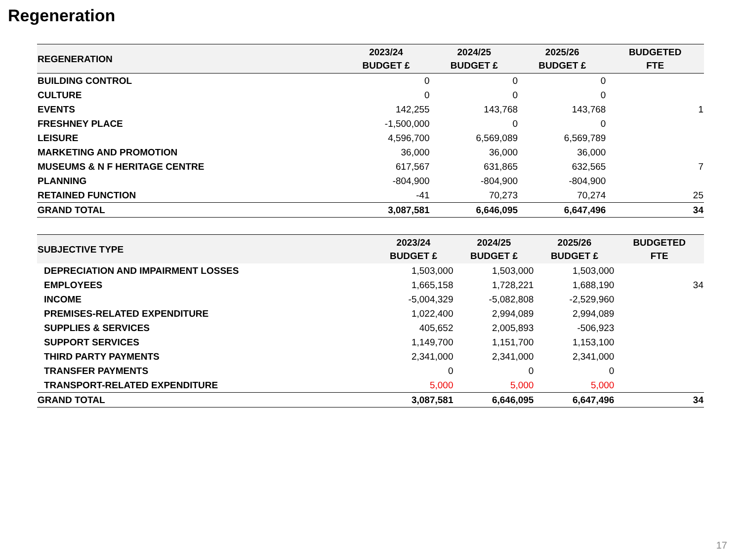Regeneration
| REGENERATION | 2023/24 BUDGET £ | 2024/25 BUDGET £ | 2025/26 BUDGET £ | BUDGETED FTE |
| --- | --- | --- | --- | --- |
| BUILDING CONTROL | 0 | 0 | 0 | |
| CULTURE | 0 | 0 | 0 | |
| EVENTS | 142,255 | 143,768 | 143,768 | 1 |
| FRESHNEY PLACE | -1,500,000 | 0 | 0 | |
| LEISURE | 4,596,700 | 6,569,089 | 6,569,789 | |
| MARKETING AND PROMOTION | 36,000 | 36,000 | 36,000 | |
| MUSEUMS & N F HERITAGE CENTRE | 617,567 | 631,865 | 632,565 | 7 |
| PLANNING | -804,900 | -804,900 | -804,900 | |
| RETAINED FUNCTION | -41 | 70,273 | 70,274 | 25 |
| GRAND TOTAL | 3,087,581 | 6,646,095 | 6,647,496 | 34 |
| SUBJECTIVE TYPE | 2023/24 BUDGET £ | 2024/25 BUDGET £ | 2025/26 BUDGET £ | BUDGETED FTE |
| --- | --- | --- | --- | --- |
| DEPRECIATION AND IMPAIRMENT LOSSES | 1,503,000 | 1,503,000 | 1,503,000 | |
| EMPLOYEES | 1,665,158 | 1,728,221 | 1,688,190 | 34 |
| INCOME | -5,004,329 | -5,082,808 | -2,529,960 | |
| PREMISES-RELATED EXPENDITURE | 1,022,400 | 2,994,089 | 2,994,089 | |
| SUPPLIES & SERVICES | 405,652 | 2,005,893 | -506,923 | |
| SUPPORT SERVICES | 1,149,700 | 1,151,700 | 1,153,100 | |
| THIRD PARTY PAYMENTS | 2,341,000 | 2,341,000 | 2,341,000 | |
| TRANSFER PAYMENTS | 0 | 0 | 0 | |
| TRANSPORT-RELATED EXPENDITURE | 5,000 | 5,000 | 5,000 | |
| GRAND TOTAL | 3,087,581 | 6,646,095 | 6,647,496 | 34 |
17